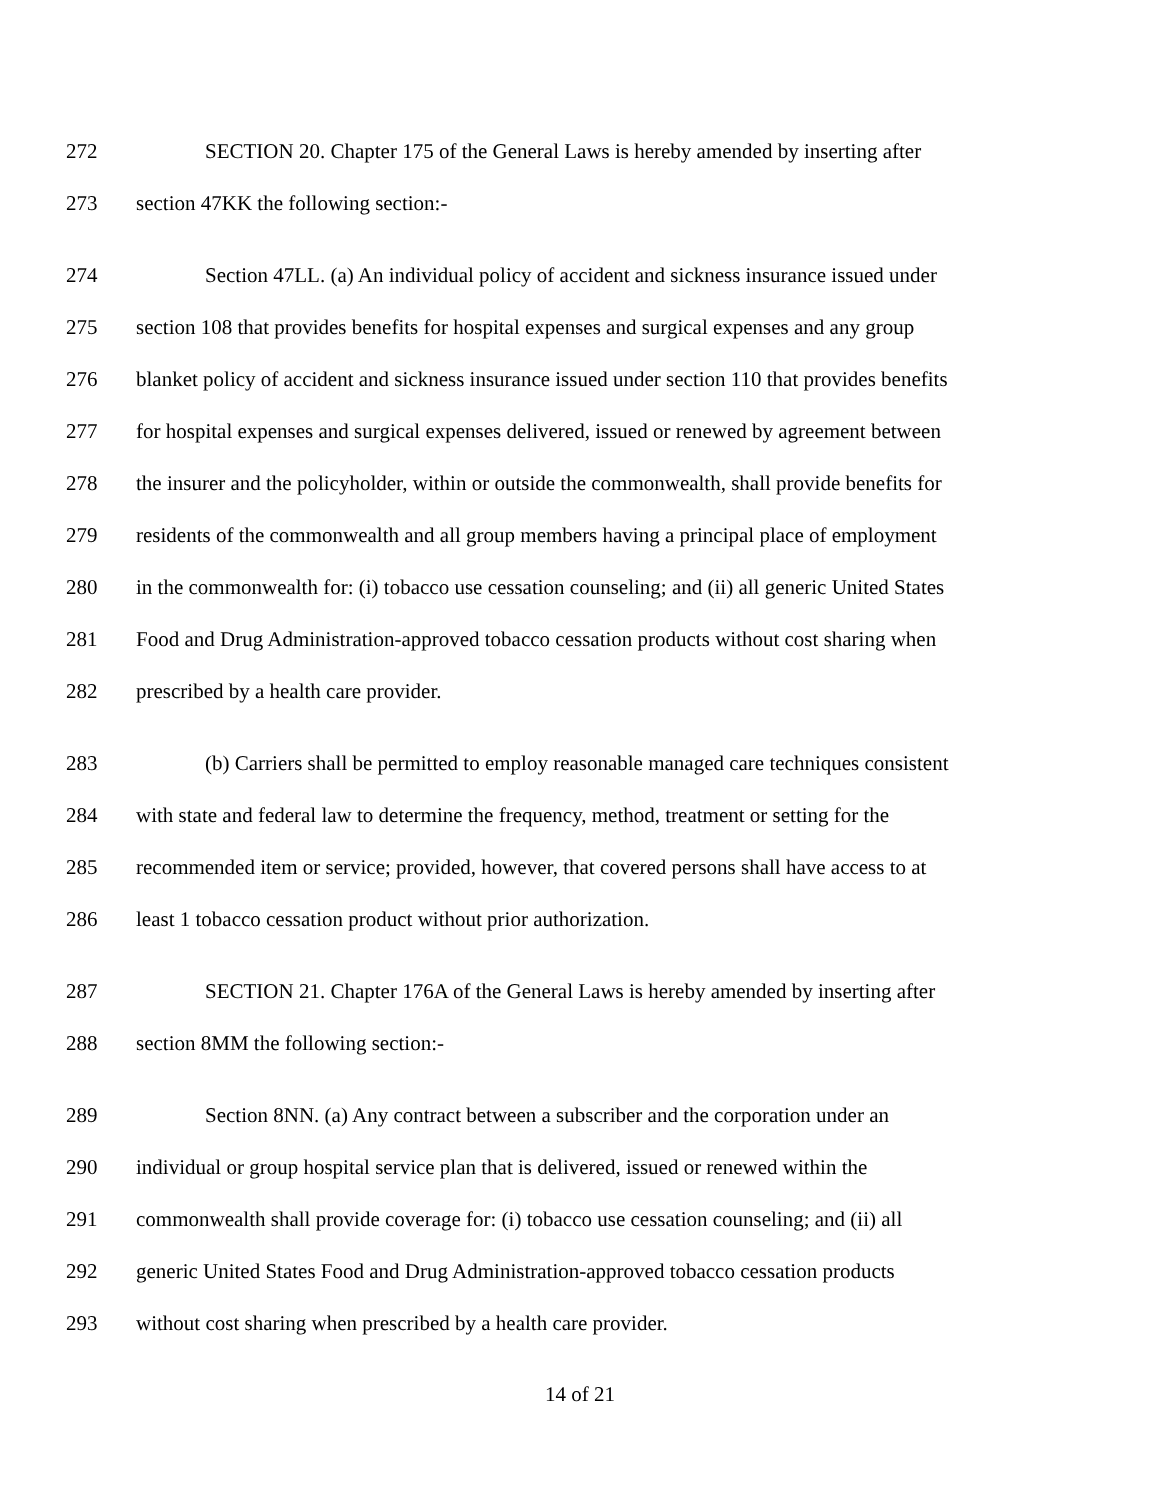272 SECTION 20. Chapter 175 of the General Laws is hereby amended by inserting after
273 section 47KK the following section:-
274 Section 47LL. (a) An individual policy of accident and sickness insurance issued under
275 section 108 that provides benefits for hospital expenses and surgical expenses and any group
276 blanket policy of accident and sickness insurance issued under section 110 that provides benefits
277 for hospital expenses and surgical expenses delivered, issued or renewed by agreement between
278 the insurer and the policyholder, within or outside the commonwealth, shall provide benefits for
279 residents of the commonwealth and all group members having a principal place of employment
280 in the commonwealth for: (i) tobacco use cessation counseling; and (ii) all generic United States
281 Food and Drug Administration-approved tobacco cessation products without cost sharing when
282 prescribed by a health care provider.
283 (b) Carriers shall be permitted to employ reasonable managed care techniques consistent
284 with state and federal law to determine the frequency, method, treatment or setting for the
285 recommended item or service; provided, however, that covered persons shall have access to at
286 least 1 tobacco cessation product without prior authorization.
287 SECTION 21. Chapter 176A of the General Laws is hereby amended by inserting after
288 section 8MM the following section:-
289 Section 8NN. (a) Any contract between a subscriber and the corporation under an
290 individual or group hospital service plan that is delivered, issued or renewed within the
291 commonwealth shall provide coverage for: (i) tobacco use cessation counseling; and (ii) all
292 generic United States Food and Drug Administration-approved tobacco cessation products
293 without cost sharing when prescribed by a health care provider.
14 of 21